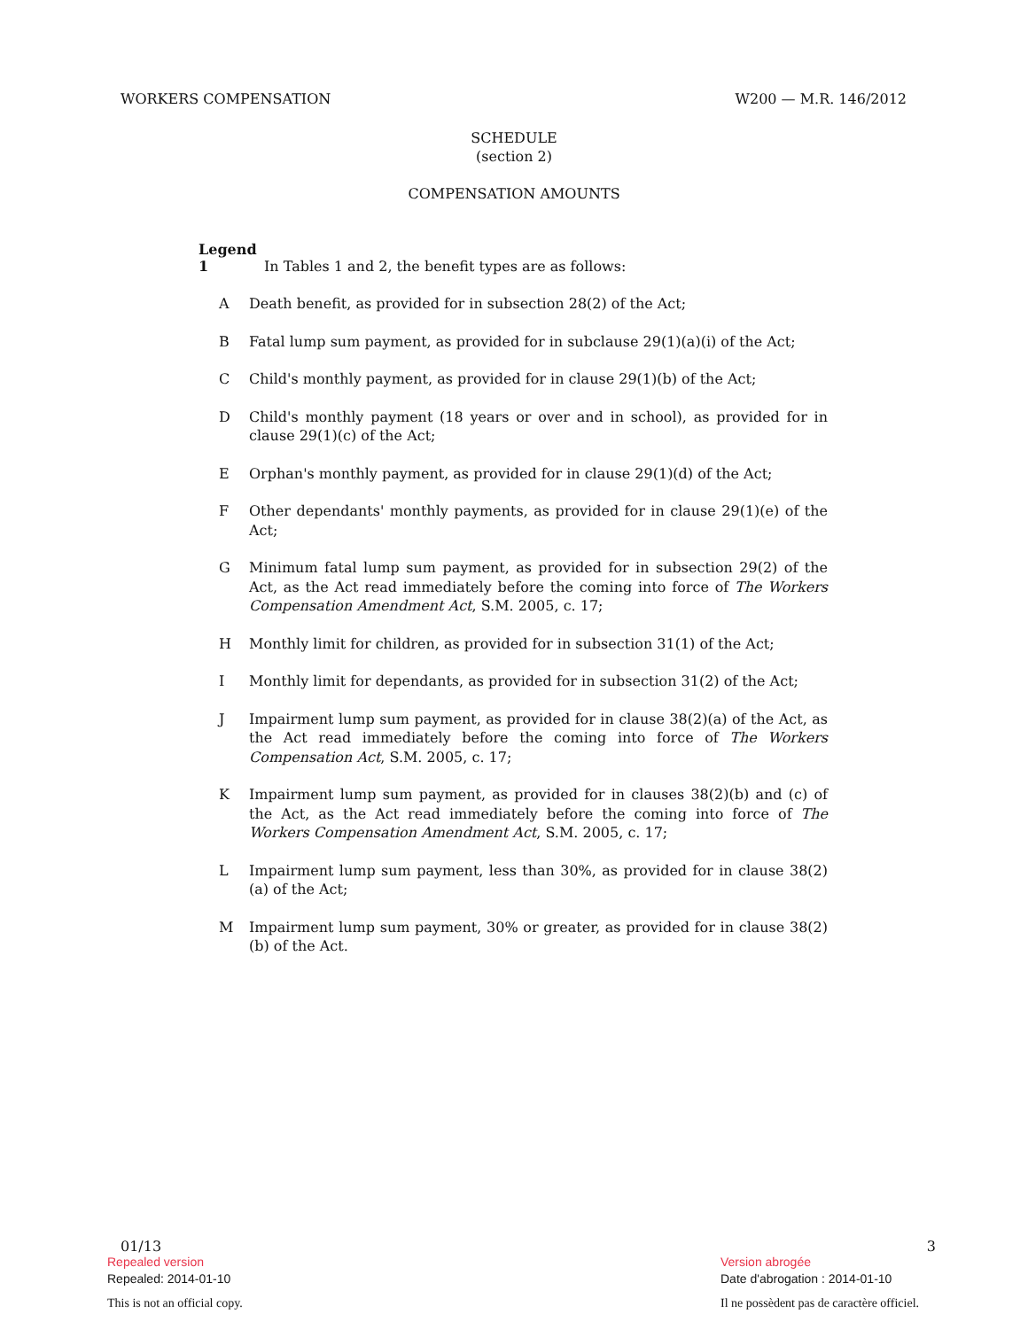WORKERS COMPENSATION W200 — M.R. 146/2012
SCHEDULE
(section 2)
COMPENSATION AMOUNTS
Legend
1 In Tables 1 and 2, the benefit types are as follows:
A Death benefit, as provided for in subsection 28(2) of the Act;
B Fatal lump sum payment, as provided for in subclause 29(1)(a)(i) of the Act;
C Child's monthly payment, as provided for in clause 29(1)(b) of the Act;
D Child's monthly payment (18 years or over and in school), as provided for in clause 29(1)(c) of the Act;
E Orphan's monthly payment, as provided for in clause 29(1)(d) of the Act;
F Other dependants' monthly payments, as provided for in clause 29(1)(e) of the Act;
G Minimum fatal lump sum payment, as provided for in subsection 29(2) of the Act, as the Act read immediately before the coming into force of The Workers Compensation Amendment Act, S.M. 2005, c. 17;
H Monthly limit for children, as provided for in subsection 31(1) of the Act;
I Monthly limit for dependants, as provided for in subsection 31(2) of the Act;
J Impairment lump sum payment, as provided for in clause 38(2)(a) of the Act, as the Act read immediately before the coming into force of The Workers Compensation Act, S.M. 2005, c. 17;
K Impairment lump sum payment, as provided for in clauses 38(2)(b) and (c) of the Act, as the Act read immediately before the coming into force of The Workers Compensation Amendment Act, S.M. 2005, c. 17;
L Impairment lump sum payment, less than 30%, as provided for in clause 38(2)(a) of the Act;
M Impairment lump sum payment, 30% or greater, as provided for in clause 38(2)(b) of the Act.
01/13 3
Repealed version Version abrogée
Repealed: 2014-01-10 Date d'abrogation : 2014-01-10
This is not an official copy. Il ne possèdent pas de caractère officiel.